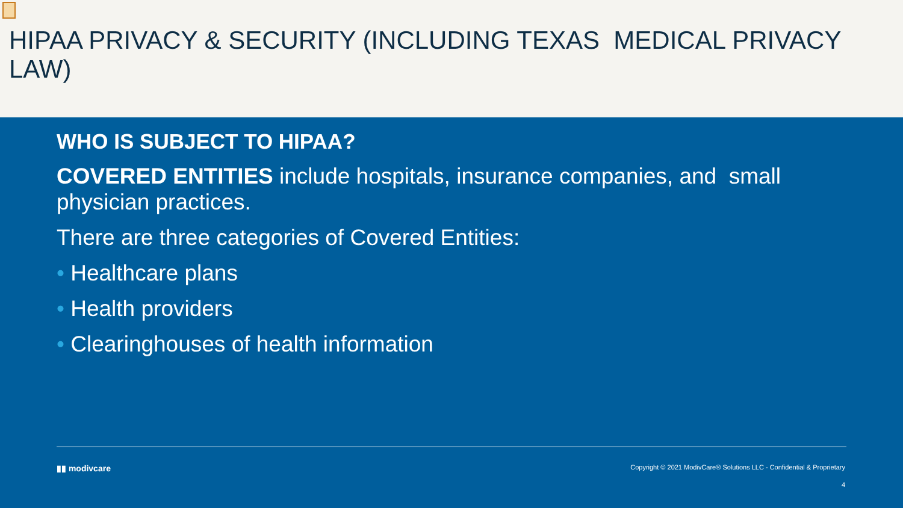HIPAA PRIVACY & SECURITY (INCLUDING TEXAS MEDICAL PRIVACY LAW)
WHO IS SUBJECT TO HIPAA?
COVERED ENTITIES include hospitals, insurance companies, and small physician practices.
There are three categories of Covered Entities:
• Healthcare plans
• Health providers
• Clearinghouses of health information
▮▮ modivcare Copyright © 2021 ModivCare® Solutions LLC - Confidential & Proprietary
4